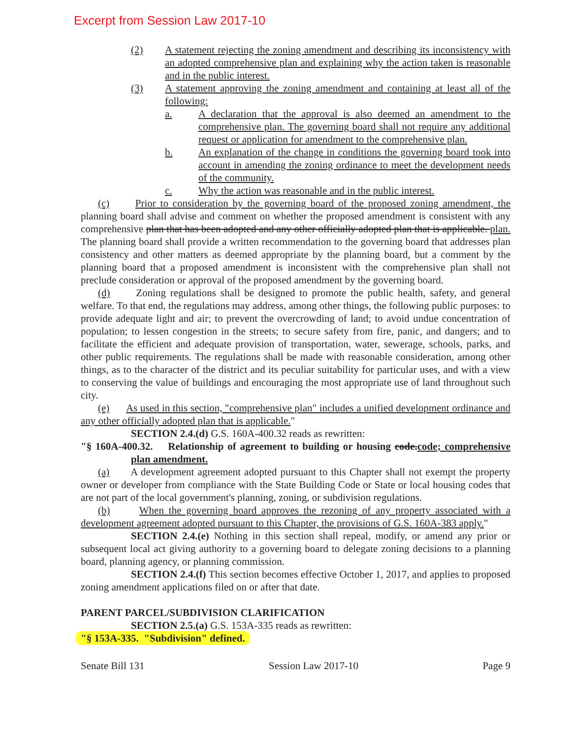Excerpt from Session Law 2017-10
(2) A statement rejecting the zoning amendment and describing its inconsistency with an adopted comprehensive plan and explaining why the action taken is reasonable and in the public interest.
(3) A statement approving the zoning amendment and containing at least all of the following:
a. A declaration that the approval is also deemed an amendment to the comprehensive plan. The governing board shall not require any additional request or application for amendment to the comprehensive plan.
b. An explanation of the change in conditions the governing board took into account in amending the zoning ordinance to meet the development needs of the community.
c. Why the action was reasonable and in the public interest.
(c) Prior to consideration by the governing board of the proposed zoning amendment, the planning board shall advise and comment on whether the proposed amendment is consistent with any comprehensive plan that has been adopted and any other officially adopted plan that is applicable. plan. The planning board shall provide a written recommendation to the governing board that addresses plan consistency and other matters as deemed appropriate by the planning board, but a comment by the planning board that a proposed amendment is inconsistent with the comprehensive plan shall not preclude consideration or approval of the proposed amendment by the governing board.
(d) Zoning regulations shall be designed to promote the public health, safety, and general welfare. To that end, the regulations may address, among other things, the following public purposes: to provide adequate light and air; to prevent the overcrowding of land; to avoid undue concentration of population; to lessen congestion in the streets; to secure safety from fire, panic, and dangers; and to facilitate the efficient and adequate provision of transportation, water, sewerage, schools, parks, and other public requirements. The regulations shall be made with reasonable consideration, among other things, as to the character of the district and its peculiar suitability for particular uses, and with a view to conserving the value of buildings and encouraging the most appropriate use of land throughout such city.
(e) As used in this section, "comprehensive plan" includes a unified development ordinance and any other officially adopted plan that is applicable."
SECTION 2.4.(d) G.S. 160A-400.32 reads as rewritten:
"§ 160A-400.32. Relationship of agreement to building or housing code.code; comprehensive plan amendment.
(a) A development agreement adopted pursuant to this Chapter shall not exempt the property owner or developer from compliance with the State Building Code or State or local housing codes that are not part of the local government's planning, zoning, or subdivision regulations.
(b) When the governing board approves the rezoning of any property associated with a development agreement adopted pursuant to this Chapter, the provisions of G.S. 160A-383 apply."
SECTION 2.4.(e) Nothing in this section shall repeal, modify, or amend any prior or subsequent local act giving authority to a governing board to delegate zoning decisions to a planning board, planning agency, or planning commission.
SECTION 2.4.(f) This section becomes effective October 1, 2017, and applies to proposed zoning amendment applications filed on or after that date.
PARENT PARCEL/SUBDIVISION CLARIFICATION
SECTION 2.5.(a) G.S. 153A-335 reads as rewritten:
"§ 153A-335. "Subdivision" defined.
Senate Bill 131 Session Law 2017-10 Page 9